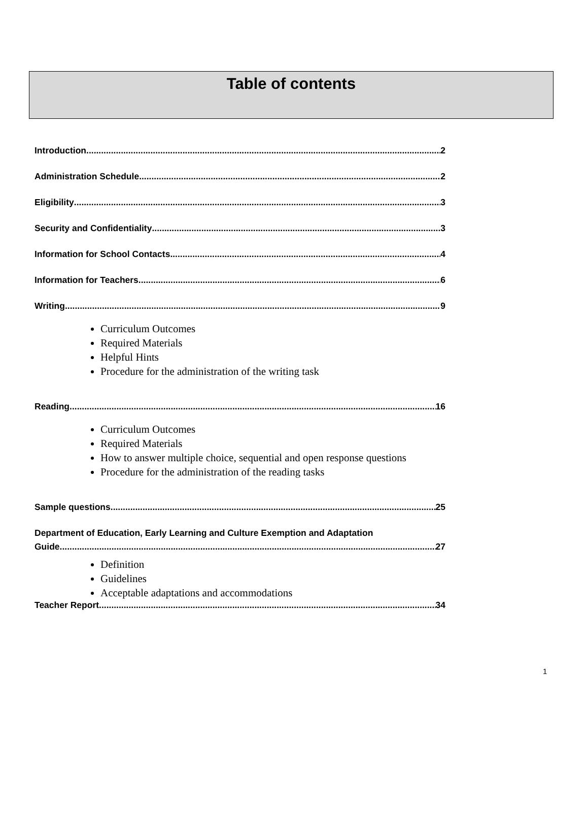Table of contents
Introduction 2
Administration Schedule 2
Eligibility 3
Security and Confidentiality 3
Information for School Contacts 4
Information for Teachers 6
Writing 9
Curriculum Outcomes
Required Materials
Helpful Hints
Procedure for the administration of the writing task
Reading 16
Curriculum Outcomes
Required Materials
How to answer multiple choice, sequential and open response questions
Procedure for the administration of the reading tasks
Sample questions 25
Department of Education, Early Learning and Culture Exemption and Adaptation
Guide 27
Definition
Guidelines
Acceptable adaptations and accommodations
Teacher Report 34
1